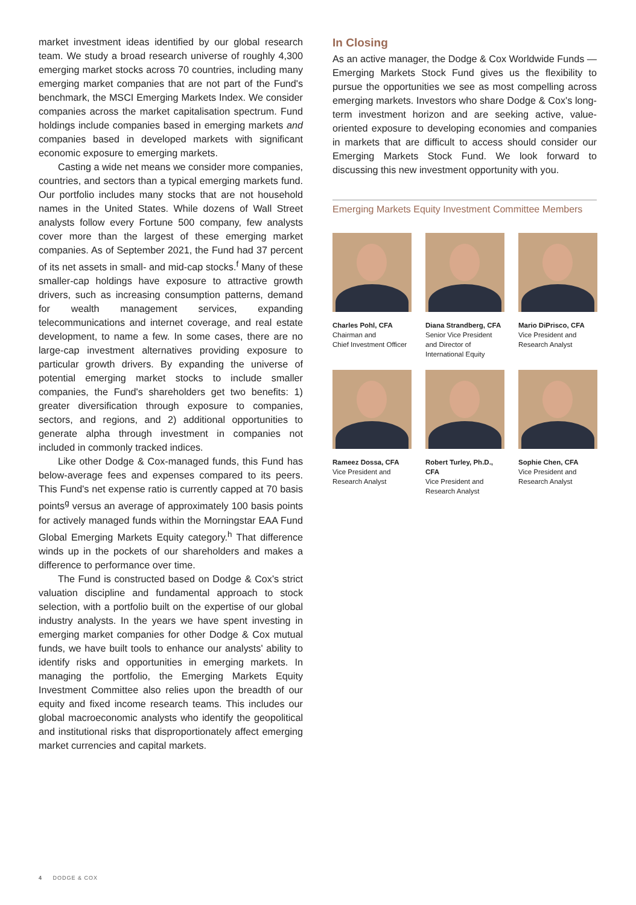market investment ideas identified by our global research team. We study a broad research universe of roughly 4,300 emerging market stocks across 70 countries, including many emerging market companies that are not part of the Fund's benchmark, the MSCI Emerging Markets Index. We consider companies across the market capitalisation spectrum. Fund holdings include companies based in emerging markets and companies based in developed markets with significant economic exposure to emerging markets.
Casting a wide net means we consider more companies, countries, and sectors than a typical emerging markets fund. Our portfolio includes many stocks that are not household names in the United States. While dozens of Wall Street analysts follow every Fortune 500 company, few analysts cover more than the largest of these emerging market companies. As of September 2021, the Fund had 37 percent of its net assets in small- and mid-cap stocks.<sup>f</sup> Many of these smaller-cap holdings have exposure to attractive growth drivers, such as increasing consumption patterns, demand for wealth management services, expanding telecommunications and internet coverage, and real estate development, to name a few. In some cases, there are no large-cap investment alternatives providing exposure to particular growth drivers. By expanding the universe of potential emerging market stocks to include smaller companies, the Fund's shareholders get two benefits: 1) greater diversification through exposure to companies, sectors, and regions, and 2) additional opportunities to generate alpha through investment in companies not included in commonly tracked indices.
Like other Dodge & Cox-managed funds, this Fund has below-average fees and expenses compared to its peers. This Fund's net expense ratio is currently capped at 70 basis points<sup>g</sup> versus an average of approximately 100 basis points for actively managed funds within the Morningstar EAA Fund Global Emerging Markets Equity category.<sup>h</sup> That difference winds up in the pockets of our shareholders and makes a difference to performance over time.
The Fund is constructed based on Dodge & Cox's strict valuation discipline and fundamental approach to stock selection, with a portfolio built on the expertise of our global industry analysts. In the years we have spent investing in emerging market companies for other Dodge & Cox mutual funds, we have built tools to enhance our analysts' ability to identify risks and opportunities in emerging markets. In managing the portfolio, the Emerging Markets Equity Investment Committee also relies upon the breadth of our equity and fixed income research teams. This includes our global macroeconomic analysts who identify the geopolitical and institutional risks that disproportionately affect emerging market currencies and capital markets.
In Closing
As an active manager, the Dodge & Cox Worldwide Funds — Emerging Markets Stock Fund gives us the flexibility to pursue the opportunities we see as most compelling across emerging markets. Investors who share Dodge & Cox's long-term investment horizon and are seeking active, value-oriented exposure to developing economies and companies in markets that are difficult to access should consider our Emerging Markets Stock Fund. We look forward to discussing this new investment opportunity with you.
Emerging Markets Equity Investment Committee Members
Charles Pohl, CFA
Chairman and
Chief Investment Officer
Diana Strandberg, CFA
Senior Vice President
and Director of
International Equity
Mario DiPrisco, CFA
Vice President and
Research Analyst
Rameez Dossa, CFA
Vice President and
Research Analyst
Robert Turley, Ph.D., CFA
Vice President and
Research Analyst
Sophie Chen, CFA
Vice President and
Research Analyst
4 DODGE & COX